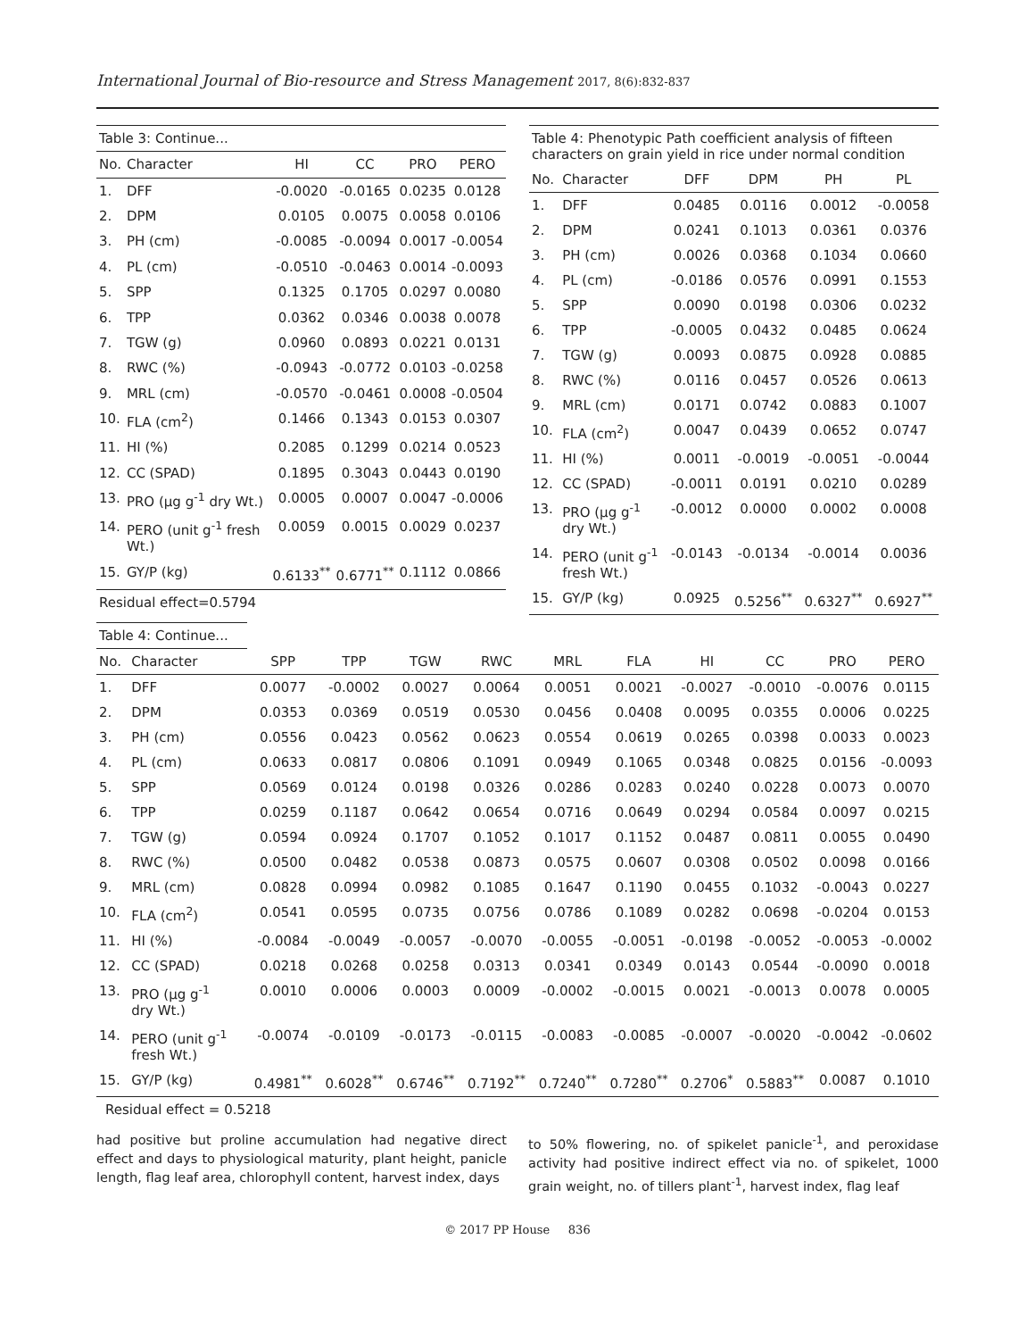International Journal of Bio-resource and Stress Management 2017, 8(6):832-837
| Table 3: Continue... | | | | | |
| No. | Character | HI | CC | PRO | PERO |
| 1. | DFF | -0.0020 | -0.0165 | 0.0235 | 0.0128 |
| 2. | DPM | 0.0105 | 0.0075 | 0.0058 | 0.0106 |
| 3. | PH (cm) | -0.0085 | -0.0094 | 0.0017 | -0.0054 |
| 4. | PL (cm) | -0.0510 | -0.0463 | 0.0014 | -0.0093 |
| 5. | SPP | 0.1325 | 0.1705 | 0.0297 | 0.0080 |
| 6. | TPP | 0.0362 | 0.0346 | 0.0038 | 0.0078 |
| 7. | TGW (g) | 0.0960 | 0.0893 | 0.0221 | 0.0131 |
| 8. | RWC (%) | -0.0943 | -0.0772 | 0.0103 | -0.0258 |
| 9. | MRL (cm) | -0.0570 | -0.0461 | 0.0008 | -0.0504 |
| 10. | FLA (cm<sup>2</sup>) | 0.1466 | 0.1343 | 0.0153 | 0.0307 |
| 11. | HI (%) | 0.2085 | 0.1299 | 0.0214 | 0.0523 |
| 12. | CC (SPAD) | 0.1895 | 0.3043 | 0.0443 | 0.0190 |
| 13. | PRO (µg g<sup>-1</sup> dry Wt.) | 0.0005 | 0.0007 | 0.0047 | -0.0006 |
| 14. | PERO (unit g<sup>-1</sup> fresh Wt.) | 0.0059 | 0.0015 | 0.0029 | 0.0237 |
| 15. | GY/P (kg) | 0.6133<sup>**</sup> | 0.6771<sup>**</sup> | 0.1112 | 0.0866 |
| Residual effect=0.5794 | | | | | |
| Table 4: Phenotypic Path coefficient analysis of fifteen characters on grain yield in rice under normal condition | | | | | |
| No. | Character | DFF | DPM | PH | PL |
| 1. | DFF | 0.0485 | 0.0116 | 0.0012 | -0.0058 |
| 2. | DPM | 0.0241 | 0.1013 | 0.0361 | 0.0376 |
| 3. | PH (cm) | 0.0026 | 0.0368 | 0.1034 | 0.0660 |
| 4. | PL (cm) | -0.0186 | 0.0576 | 0.0991 | 0.1553 |
| 5. | SPP | 0.0090 | 0.0198 | 0.0306 | 0.0232 |
| 6. | TPP | -0.0005 | 0.0432 | 0.0485 | 0.0624 |
| 7. | TGW (g) | 0.0093 | 0.0875 | 0.0928 | 0.0885 |
| 8. | RWC (%) | 0.0116 | 0.0457 | 0.0526 | 0.0613 |
| 9. | MRL (cm) | 0.0171 | 0.0742 | 0.0883 | 0.1007 |
| 10. | FLA (cm<sup>2</sup>) | 0.0047 | 0.0439 | 0.0652 | 0.0747 |
| 11. | HI (%) | 0.0011 | -0.0019 | -0.0051 | -0.0044 |
| 12. | CC (SPAD) | -0.0011 | 0.0191 | 0.0210 | 0.0289 |
| 13. | PRO (µg g<sup>-1</sup> dry Wt.) | -0.0012 | 0.0000 | 0.0002 | 0.0008 |
| 14. | PERO (unit g<sup>-1</sup> fresh Wt.) | -0.0143 | -0.0134 | -0.0014 | 0.0036 |
| 15. | GY/P (kg) | 0.0925 | 0.5256<sup>**</sup> | 0.6327<sup>**</sup> | 0.6927<sup>**</sup> |
| Table 4: Continue... | | | | | | | | | | | |
| No. | Character | SPP | TPP | TGW | RWC | MRL | FLA | HI | CC | PRO | PERO |
| 1. | DFF | 0.0077 | -0.0002 | 0.0027 | 0.0064 | 0.0051 | 0.0021 | -0.0027 | -0.0010 | -0.0076 | 0.0115 |
| 2. | DPM | 0.0353 | 0.0369 | 0.0519 | 0.0530 | 0.0456 | 0.0408 | 0.0095 | 0.0355 | 0.0006 | 0.0225 |
| 3. | PH (cm) | 0.0556 | 0.0423 | 0.0562 | 0.0623 | 0.0554 | 0.0619 | 0.0265 | 0.0398 | 0.0033 | 0.0023 |
| 4. | PL (cm) | 0.0633 | 0.0817 | 0.0806 | 0.1091 | 0.0949 | 0.1065 | 0.0348 | 0.0825 | 0.0156 | -0.0093 |
| 5. | SPP | 0.0569 | 0.0124 | 0.0198 | 0.0326 | 0.0286 | 0.0283 | 0.0240 | 0.0228 | 0.0073 | 0.0070 |
| 6. | TPP | 0.0259 | 0.1187 | 0.0642 | 0.0654 | 0.0716 | 0.0649 | 0.0294 | 0.0584 | 0.0097 | 0.0215 |
| 7. | TGW (g) | 0.0594 | 0.0924 | 0.1707 | 0.1052 | 0.1017 | 0.1152 | 0.0487 | 0.0811 | 0.0055 | 0.0490 |
| 8. | RWC (%) | 0.0500 | 0.0482 | 0.0538 | 0.0873 | 0.0575 | 0.0607 | 0.0308 | 0.0502 | 0.0098 | 0.0166 |
| 9. | MRL (cm) | 0.0828 | 0.0994 | 0.0982 | 0.1085 | 0.1647 | 0.1190 | 0.0455 | 0.1032 | -0.0043 | 0.0227 |
| 10. | FLA (cm<sup>2</sup>) | 0.0541 | 0.0595 | 0.0735 | 0.0756 | 0.0786 | 0.1089 | 0.0282 | 0.0698 | -0.0204 | 0.0153 |
| 11. | HI (%) | -0.0084 | -0.0049 | -0.0057 | -0.0070 | -0.0055 | -0.0051 | -0.0198 | -0.0052 | -0.0053 | -0.0002 |
| 12. | CC (SPAD) | 0.0218 | 0.0268 | 0.0258 | 0.0313 | 0.0341 | 0.0349 | 0.0143 | 0.0544 | -0.0090 | 0.0018 |
| 13. | PRO (µg g<sup>-1</sup> dry Wt.) | 0.0010 | 0.0006 | 0.0003 | 0.0009 | -0.0002 | -0.0015 | 0.0021 | -0.0013 | 0.0078 | 0.0005 |
| 14. | PERO (unit g<sup>-1</sup> fresh Wt.) | -0.0074 | -0.0109 | -0.0173 | -0.0115 | -0.0083 | -0.0085 | -0.0007 | -0.0020 | -0.0042 | -0.0602 |
| 15. | GY/P (kg) | 0.4981<sup>**</sup> | 0.6028<sup>**</sup> | 0.6746<sup>**</sup> | 0.7192<sup>**</sup> | 0.7240<sup>**</sup> | 0.7280<sup>**</sup> | 0.2706<sup>*</sup> | 0.5883<sup>**</sup> | 0.0087 | 0.1010 |
| Residual effect = 0.5218 | | | | | | | | | | | |
had positive but proline accumulation had negative direct effect and days to physiological maturity, plant height, panicle length, flag leaf area, chlorophyll content, harvest index, days
to 50% flowering, no. of spikelet panicle<sup>-1</sup>, and peroxidase activity had positive indirect effect via no. of spikelet, 1000 grain weight, no. of tillers plant<sup>-1</sup>, harvest index, flag leaf
© 2017 PP House 836